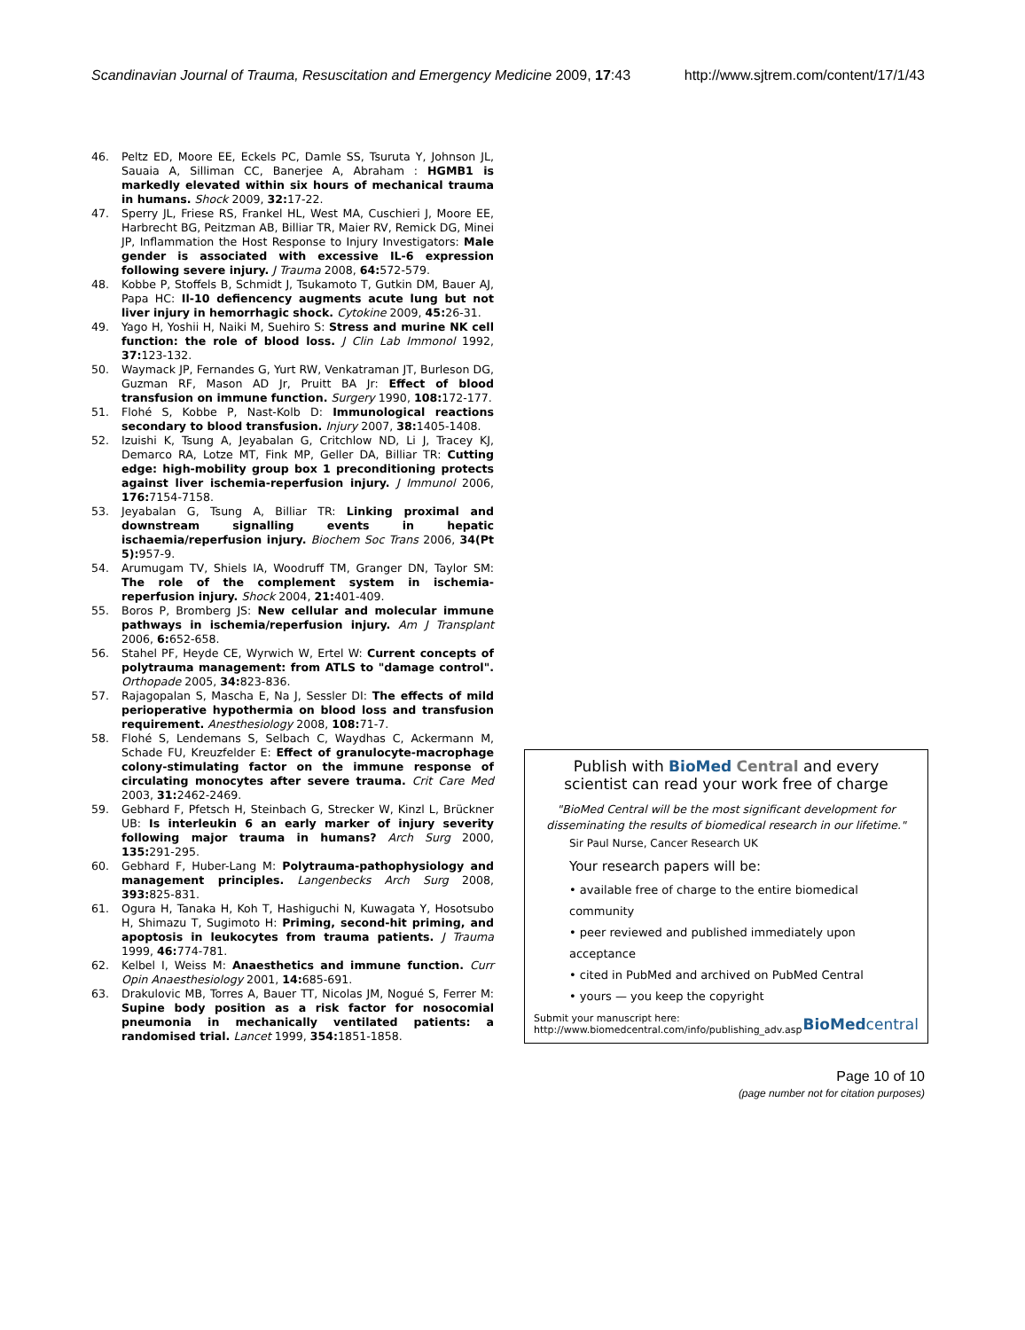Scandinavian Journal of Trauma, Resuscitation and Emergency Medicine 2009, 17:43 http://www.sjtrem.com/content/17/1/43
46. Peltz ED, Moore EE, Eckels PC, Damle SS, Tsuruta Y, Johnson JL, Sauaia A, Silliman CC, Banerjee A, Abraham : HGMB1 is markedly elevated within six hours of mechanical trauma in humans. Shock 2009, 32: 17-22.
47. Sperry JL, Friese RS, Frankel HL, West MA, Cuschieri J, Moore EE, Harbrecht BG, Peitzman AB, Billiar TR, Maier RV, Remick DG, Minei JP, Inflammation the Host Response to Injury Investigators: Male gender is associated with excessive IL-6 expression following severe injury. J Trauma 2008, 64: 572-579.
48. Kobbe P, Stoffels B, Schmidt J, Tsukamoto T, Gutkin DM, Bauer AJ, Papa HC: Il-10 defiencency augments acute lung but not liver injury in hemorrhagic shock. Cytokine 2009, 45: 26-31.
49. Yago H, Yoshii H, Naiki M, Suehiro S: Stress and murine NK cell function: the role of blood loss. J Clin Lab Immonol 1992, 37: 123-132.
50. Waymack JP, Fernandes G, Yurt RW, Venkatraman JT, Burleson DG, Guzman RF, Mason AD Jr, Pruitt BA Jr: Effect of blood transfusion on immune function. Surgery 1990, 108: 172-177.
51. Flohé S, Kobbe P, Nast-Kolb D: Immunological reactions secondary to blood transfusion. Injury 2007, 38: 1405-1408.
52. Izuishi K, Tsung A, Jeyabalan G, Critchlow ND, Li J, Tracey KJ, Demarco RA, Lotze MT, Fink MP, Geller DA, Billiar TR: Cutting edge: high-mobility group box 1 preconditioning protects against liver ischemia-reperfusion injury. J Immunol 2006, 176: 7154-7158.
53. Jeyabalan G, Tsung A, Billiar TR: Linking proximal and downstream signalling events in hepatic ischaemia/reperfusion injury. Biochem Soc Trans 2006, 34(Pt 5): 957-9.
54. Arumugam TV, Shiels IA, Woodruff TM, Granger DN, Taylor SM: The role of the complement system in ischemia-reperfusion injury. Shock 2004, 21: 401-409.
55. Boros P, Bromberg JS: New cellular and molecular immune pathways in ischemia/reperfusion injury. Am J Transplant 2006, 6: 652-658.
56. Stahel PF, Heyde CE, Wyrwich W, Ertel W: Current concepts of polytrauma management: from ATLS to "damage control". Orthopade 2005, 34: 823-836.
57. Rajagopalan S, Mascha E, Na J, Sessler DI: The effects of mild perioperative hypothermia on blood loss and transfusion requirement. Anesthesiology 2008, 108: 71-7.
58. Flohé S, Lendemans S, Selbach C, Waydhas C, Ackermann M, Schade FU, Kreuzfelder E: Effect of granulocyte-macrophage colony-stimulating factor on the immune response of circulating monocytes after severe trauma. Crit Care Med 2003, 31: 2462-2469.
59. Gebhard F, Pfetsch H, Steinbach G, Strecker W, Kinzl L, Brückner UB: Is interleukin 6 an early marker of injury severity following major trauma in humans? Arch Surg 2000, 135: 291-295.
60. Gebhard F, Huber-Lang M: Polytrauma-pathophysiology and management principles. Langenbecks Arch Surg 2008, 393: 825-831.
61. Ogura H, Tanaka H, Koh T, Hashiguchi N, Kuwagata Y, Hosotsubo H, Shimazu T, Sugimoto H: Priming, second-hit priming, and apoptosis in leukocytes from trauma patients. J Trauma 1999, 46: 774-781.
62. Kelbel I, Weiss M: Anaesthetics and immune function. Curr Opin Anaesthesiology 2001, 14: 685-691.
63. Drakulovic MB, Torres A, Bauer TT, Nicolas JM, Nogué S, Ferrer M: Supine body position as a risk factor for nosocomial pneumonia in mechanically ventilated patients: a randomised trial. Lancet 1999, 354: 1851-1858.
Publish with BioMed Central and every
scientist can read your work free of charge
"BioMed Central will be the most significant development for disseminating the results of biomedical research in our lifetime."
Sir Paul Nurse, Cancer Research UK
Your research papers will be:
• available free of charge to the entire biomedical community
• peer reviewed and published immediately upon acceptance
• cited in PubMed and archived on PubMed Central
• yours — you keep the copyright
Submit your manuscript here:
http://www.biomedcentral.com/info/publishing_adv.asp BioMed central
Page 10 of 10
(page number not for citation purposes)